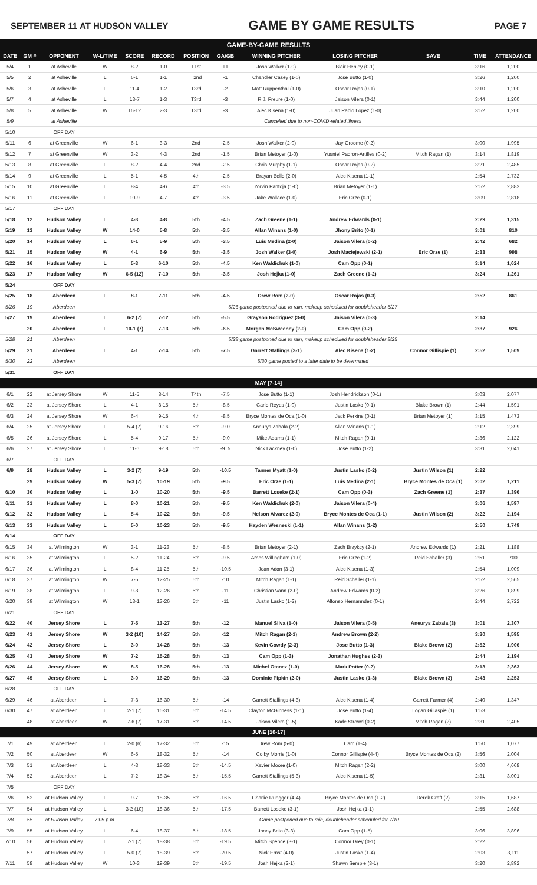SEPTEMBER 11 AT HUDSON VALLEY GAME BY GAME RESULTS PAGE 7
| GAME-BY-GAME RESULTS | | | | | | | | | | | | |
| --- | --- | --- | --- | --- | --- | --- | --- | --- | --- | --- | --- | --- |
| DATE | GM # | OPPONENT | W-L/TIME | SCORE | RECORD | POSITION | GA/GB | WINNING PITCHER | LOSING PITCHER | SAVE | TIME | ATTENDANCE |
| 5/4 | 1 | at Asheville | W | 8-2 | 1-0 | T1st | +1 | Josh Walker (1-0) | Blair Henley (0-1) | | 3:16 | 1,200 |
| 5/5 | 2 | at Asheville | L | 6-1 | 1-1 | T2nd | -1 | Chandler Casey (1-0) | Jose Butto (1-0) | | 3:26 | 1,200 |
| 5/6 | 3 | at Asheville | L | 11-4 | 1-2 | T3rd | -2 | Matt Ruppenthal (1-0) | Oscar Rojas (0-1) | | 3:10 | 1,200 |
| 5/7 | 4 | at Asheville | L | 13-7 | 1-3 | T3rd | -3 | R.J. Freure (1-0) | Jaison Vilera (0-1) | | 3:44 | 1,200 |
| 5/8 | 5 | at Asheville | W | 16-12 | 2-3 | T3rd | -3 | Alec Kisena (1-0) | Juan Pablo Lopez (1-0) | | 3:52 | 1,200 |
| 5/9 | | at Asheville | Cancelled due to non-COVID-related illness | | | | | | | | | |
| 5/10 | | OFF DAY | | | | | | | | | | |
| 5/11 | 6 | at Greenville | W | 6-1 | 3-3 | 2nd | -2.5 | Josh Walker (2-0) | Jay Groome (0-2) | | 3:00 | 1,995 |
| 5/12 | 7 | at Greenville | W | 3-2 | 4-3 | 2nd | -1.5 | Brian Metoyer (1-0) | Yusniel Padron-Artilles (0-2) | Mitch Ragan (1) | 3:14 | 1,819 |
| 5/13 | 8 | at Greenville | L | 8-2 | 4-4 | 2nd | -2.5 | Chris Murphy (1-1) | Oscar Rojas (0-2) | | 3:21 | 2,485 |
| 5/14 | 9 | at Greenville | L | 5-1 | 4-5 | 4th | -2.5 | Brayan Bello (2-0) | Alec Kisena (1-1) | | 2:54 | 2,732 |
| 5/15 | 10 | at Greenville | L | 8-4 | 4-6 | 4th | -3.5 | Yorvin Pantoja (1-0) | Brian Metoyer (1-1) | | 2:52 | 2,883 |
| 5/16 | 11 | at Greenville | L | 10-9 | 4-7 | 4th | -3.5 | Jake Wallace (1-0) | Eric Orze (0-1) | | 3:09 | 2,818 |
| 5/17 | | OFF DAY | | | | | | | | | | |
| 5/18 | 12 | Hudson Valley | L | 4-3 | 4-8 | 5th | -4.5 | Zach Greene (1-1) | Andrew Edwards (0-1) | | 2:29 | 1,315 |
| 5/19 | 13 | Hudson Valley | W | 14-0 | 5-8 | 5th | -3.5 | Allan Winans (1-0) | Jhony Brito (0-1) | | 3:01 | 810 |
| 5/20 | 14 | Hudson Valley | L | 6-1 | 5-9 | 5th | -3.5 | Luis Medina (2-0) | Jaison Vilera (0-2) | | 2:42 | 682 |
| 5/21 | 15 | Hudson Valley | W | 4-1 | 6-9 | 5th | -3.5 | Josh Walker (3-0) | Josh Maciejewski (2-1) | Eric Orze (1) | 2:33 | 998 |
| 5/22 | 16 | Hudson Valley | L | 5-3 | 6-10 | 5th | -4.5 | Ken Waldichuk (1-0) | Cam Opp (0-1) | | 3:14 | 1,624 |
| 5/23 | 17 | Hudson Valley | W | 6-5 (12) | 7-10 | 5th | -3.5 | Josh Hejka (1-0) | Zach Greene (1-2) | | 3:24 | 1,261 |
| 5/24 | | OFF DAY | | | | | | | | | | |
| 5/25 | 18 | Aberdeen | L | 8-1 | 7-11 | 5th | -4.5 | Drew Rom (2-0) | Oscar Rojas (0-3) | | 2:52 | 861 |
| 5/26 | 19 | Aberdeen | 5/26 game postponed due to rain, makeup scheduled for doubleheader 5/27 | | | | | | | | | |
| 5/27 | 19 | Aberdeen | L | 6-2 (7) | 7-12 | 5th | -5.5 | Grayson Rodriguez (3-0) | Jaison Vilera (0-3) | | 2:14 | |
| | 20 | Aberdeen | L | 10-1 (7) | 7-13 | 5th | -6.5 | Morgan McSweeney (2-0) | Cam Opp (0-2) | | 2:37 | 926 |
| 5/28 | 21 | Aberdeen | 5/28 game postponed due to rain, makeup scheduled for doubleheader 8/25 | | | | | | | | | |
| 5/29 | 21 | Aberdeen | L | 4-1 | 7-14 | 5th | -7.5 | Garrett Stallings (3-1) | Alec Kisena (1-2) | Connor Gillispie (1) | 2:52 | 1,509 |
| 5/30 | 22 | Aberdeen | 5/30 game posted to a later date to be determined | | | | | | | | | |
| 5/31 | | OFF DAY | | | | | | | | | | |
| MAY [7-14] | | | | | | | | | | | | |
| 6/1 | 22 | at Jersey Shore | W | 11-5 | 8-14 | T4th | -7.5 | Jose Butto (1-1) | Josh Hendrickson (0-1) | | 3:03 | 2,077 |
| 6/2 | 23 | at Jersey Shore | L | 4-1 | 8-15 | 5th | -8.5 | Carlo Reyes (1-0) | Justin Lasko (0-1) | Blake Brown (1) | 2:44 | 1,591 |
| 6/3 | 24 | at Jersey Shore | W | 6-4 | 9-15 | 4th | -8.5 | Bryce Montes de Oca (1-0) | Jack Perkins (0-1) | Brian Metoyer (1) | 3:15 | 1,473 |
| 6/4 | 25 | at Jersey Shore | L | 5-4 (7) | 9-16 | 5th | -9.0 | Aneurys Zabala (2-2) | Allan Winans (1-1) | | 2:12 | 2,399 |
| 6/5 | 26 | at Jersey Shore | L | 5-4 | 9-17 | 5th | -9.0 | Mike Adams (1-1) | Mitch Ragan (0-1) | | 2:36 | 2,122 |
| 6/6 | 27 | at Jersey Shore | L | 11-6 | 9-18 | 5th | -9..5 | Nick Lackney (1-0) | Jose Butto (1-2) | | 3:31 | 2,041 |
| 6/7 | | OFF DAY | | | | | | | | | | |
| 6/9 | 28 | Hudson Valley | L | 3-2 (7) | 9-19 | 5th | -10.5 | Tanner Myatt (1-0) | Justin Lasko (0-2) | Justin Wilson (1) | 2:22 | |
| | 29 | Hudson Valley | W | 5-3 (7) | 10-19 | 5th | -9.5 | Eric Orze (1-1) | Luis Medina (2-1) | Bryce Montes de Oca (1) | 2:02 | 1,211 |
| 6/10 | 30 | Hudson Valley | L | 1-0 | 10-20 | 5th | -9.5 | Barrett Loseke (2-1) | Cam Opp (0-3) | Zach Greene (1) | 2:37 | 1,396 |
| 6/11 | 31 | Hudson Valley | L | 8-0 | 10-21 | 5th | -9.5 | Ken Waldichuk (2-0) | Jaison Vilera (0-4) | | 3:06 | 1,597 |
| 6/12 | 32 | Hudson Valley | L | 5-4 | 10-22 | 5th | -9.5 | Nelson Alvarez (2-0) | Bryce Montes de Oca (1-1) | Justin Wilson (2) | 3:22 | 2,194 |
| 6/13 | 33 | Hudson Valley | L | 5-0 | 10-23 | 5th | -9.5 | Hayden Wesneski (1-1) | Allan Winans (1-2) | | 2:50 | 1,749 |
| 6/14 | | OFF DAY | | | | | | | | | | |
| 6/15 | 34 | at Wilmington | W | 3-1 | 11-23 | 5th | -8.5 | Brian Metoyer (2-1) | Zach Brzykcy (2-1) | Andrew Edwards (1) | 2:21 | 1,188 |
| 6/16 | 35 | at Wilmington | L | 5-2 | 11-24 | 5th | -9.5 | Amos Willingham (1-0) | Eric Orze (1-2) | Reid Schaller (3) | 2:51 | 700 |
| 6/17 | 36 | at Wilmington | L | 8-4 | 11-25 | 5th | -10.5 | Joan Adon (3-1) | Alec Kisena (1-3) | | 2:54 | 1,009 |
| 6/18 | 37 | at Wilmington | W | 7-5 | 12-25 | 5th | -10 | Mitch Ragan (1-1) | Reid Schaller (1-1) | | 2:52 | 2,565 |
| 6/19 | 38 | at Wilmington | L | 9-8 | 12-26 | 5th | -11 | Christian Vann (2-0) | Andrew Edwards (0-2) | | 3:26 | 1,899 |
| 6/20 | 39 | at Wilmington | W | 13-1 | 13-26 | 5th | -11 | Justin Lasko (1-2) | Alfonso Hernanndez (0-1) | | 2:44 | 2,722 |
| 6/21 | | OFF DAY | | | | | | | | | | |
| 6/22 | 40 | Jersey Shore | L | 7-5 | 13-27 | 5th | -12 | Manuel Silva (1-0) | Jaison Vilera (0-5) | Aneurys Zabala (3) | 3:01 | 2,307 |
| 6/23 | 41 | Jersey Shore | W | 3-2 (10) | 14-27 | 5th | -12 | Mitch Ragan (2-1) | Andrew Brown (2-2) | | 3:30 | 1,595 |
| 6/24 | 42 | Jersey Shore | L | 3-0 | 14-28 | 5th | -13 | Kevin Gowdy (2-3) | Jose Butto (1-3) | Blake Brown (2) | 2:52 | 1,906 |
| 6/25 | 43 | Jersey Shore | W | 7-2 | 15-28 | 5th | -13 | Cam Opp (1-3) | Jonathan Hughes (2-3) | | 2:44 | 2,194 |
| 6/26 | 44 | Jersey Shore | W | 8-5 | 16-28 | 5th | -13 | Michel Otanez (1-0) | Mark Potter (0-2) | | 3:13 | 2,363 |
| 6/27 | 45 | Jersey Shore | L | 3-0 | 16-29 | 5th | -13 | Dominic Pipkin (2-0) | Justin Lasko (1-3) | Blake Brown (3) | 2:43 | 2,253 |
| 6/28 | | OFF DAY | | | | | | | | | | |
| 6/29 | 46 | at Aberdeen | L | 7-3 | 16-30 | 5th | -14 | Garrett Stallings (4-3) | Alec Kisena (1-4) | Garrett Farmer (4) | 2:40 | 1,347 |
| 6/30 | 47 | at Aberdeen | L | 2-1 (7) | 16-31 | 5th | -14.5 | Clayton McGinness (1-1) | Jose Butto (1-4) | Logan Gillaspie (1) | 1:53 | |
| | 48 | at Aberdeen | W | 7-6 (7) | 17-31 | 5th | -14.5 | Jaison Vilera (1-5) | Kade Strowd (0-2) | Mitch Ragan (2) | 2:31 | 2,405 |
| JUNE [10-17] | | | | | | | | | | | | |
| 7/1 | 49 | at Aberdeen | L | 2-0 (6) | 17-32 | 5th | -15 | Drew Rom (5-0) | Cam (1-4) | | 1:50 | 1,077 |
| 7/2 | 50 | at Aberdeen | W | 6-5 | 18-32 | 5th | -14 | Colby Morris (1-0) | Connor Gillispie (4-4) | Bryce Montes de Oca (2) | 3:56 | 2,004 |
| 7/3 | 51 | at Aberdeen | L | 4-3 | 18-33 | 5th | -14.5 | Xavier Moore (1-0) | Mitch Ragan (2-2) | | 3:00 | 4,668 |
| 7/4 | 52 | at Aberdeen | L | 7-2 | 18-34 | 5th | -15.5 | Garrett Stallings (5-3) | Alec Kisena (1-5) | | 2:31 | 3,001 |
| 7/5 | | OFF DAY | | | | | | | | | | |
| 7/6 | 53 | at Hudson Valley | L | 9-7 | 18-35 | 5th | -16.5 | Charlie Ruegger (4-4) | Bryce Montes de Oca (1-2) | Derek Craft (2) | 3:15 | 1,687 |
| 7/7 | 54 | at Hudson Valley | L | 3-2 (10) | 18-36 | 5th | -17.5 | Barrett Loseke (3-1) | Josh Hejka (1-1) | | 2:55 | 2,688 |
| 7/8 | 55 | at Hudson Valley | 7:05 p.m. | Game postponed due to rain, doubleheader scheduled for 7/10 | | | | | | | | |
| 7/9 | 55 | at Hudson Valley | L | 6-4 | 18-37 | 5th | -18.5 | Jhony Brito (3-3) | Cam Opp (1-5) | | 3:06 | 3,896 |
| 7/10 | 56 | at Hudson Valley | L | 7-1 (7) | 18-38 | 5th | -19.5 | Mitch Spence (3-1) | Connor Grey (0-1) | | 2:22 | |
| | 57 | at Hudson Valley | L | 5-0 (7) | 18-39 | 5th | -20.5 | Nick Ernst (4-0) | Justin Lasko (1-4) | | 2:03 | 3,111 |
| 7/11 | 58 | at Hudson Valley | W | 10-3 | 19-39 | 5th | -19.5 | Josh Hejka (2-1) | Shawn Semple (3-1) | | 3:20 | 2,892 |